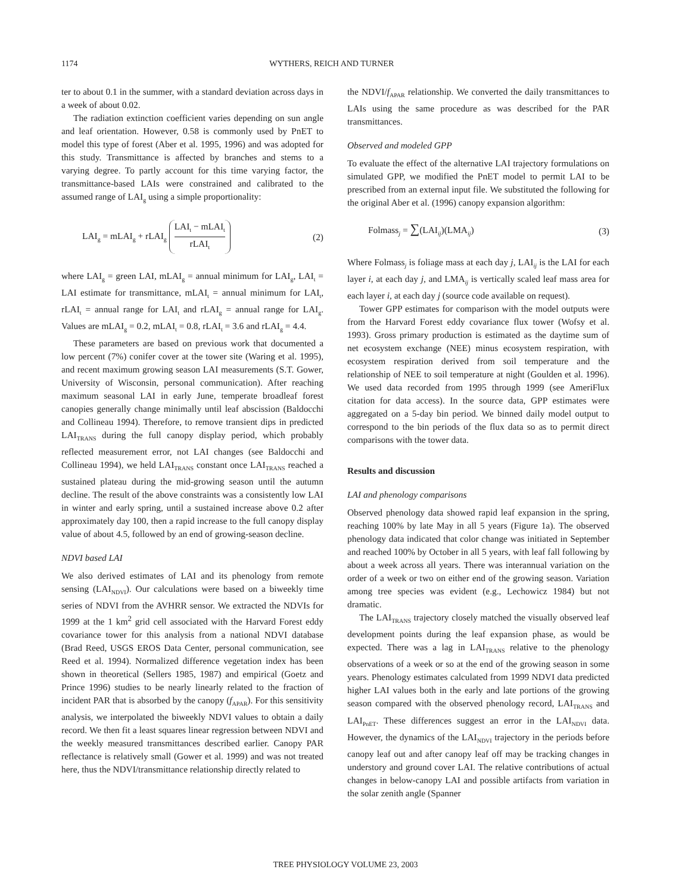1174 WYTHERS, REICH AND TURNER
ter to about 0.1 in the summer, with a standard deviation across days in a week of about 0.02.
The radiation extinction coefficient varies depending on sun angle and leaf orientation. However, 0.58 is commonly used by PnET to model this type of forest (Aber et al. 1995, 1996) and was adopted for this study. Transmittance is affected by branches and stems to a varying degree. To partly account for this time varying factor, the transmittance-based LAIs were constrained and calibrated to the assumed range of LAI<sub>g</sub> using a simple proportionality:
LAI<sub>g</sub> = mLAI<sub>g</sub> + rLAI<sub>g</sub> LAI<sub>t</sub> − mLAI<sub>t</sub> rLAI<sub>t</sub> (2)
where LAI<sub>g</sub> = green LAI, mLAI<sub>g</sub> = annual minimum for LAI<sub>g</sub>, LAI<sub>t</sub> = LAI estimate for transmittance, mLAI<sub>t</sub> = annual minimum for LAI<sub>t</sub>, rLAI<sub>t</sub> = annual range for LAI<sub>t</sub> and rLAI<sub>g</sub> = annual range for LAI<sub>g</sub>. Values are mLAI<sub>g</sub> = 0.2, mLAI<sub>t</sub> = 0.8, rLAI<sub>t</sub> = 3.6 and rLAI<sub>g</sub> = 4.4.
These parameters are based on previous work that documented a low percent (7%) conifer cover at the tower site (Waring et al. 1995), and recent maximum growing season LAI measurements (S.T. Gower, University of Wisconsin, personal communication). After reaching maximum seasonal LAI in early June, temperate broadleaf forest canopies generally change minimally until leaf abscission (Baldocchi and Collineau 1994). Therefore, to remove transient dips in predicted LAI<sub>TRANS</sub> during the full canopy display period, which probably reflected measurement error, not LAI changes (see Baldocchi and Collineau 1994), we held LAI<sub>TRANS</sub> constant once LAI<sub>TRANS</sub> reached a sustained plateau during the mid-growing season until the autumn decline. The result of the above constraints was a consistently low LAI in winter and early spring, until a sustained increase above 0.2 after approximately day 100, then a rapid increase to the full canopy display value of about 4.5, followed by an end of growing-season decline.
NDVI based LAI
We also derived estimates of LAI and its phenology from remote sensing (LAI<sub>NDVI</sub>). Our calculations were based on a biweekly time series of NDVI from the AVHRR sensor. We extracted the NDVIs for 1999 at the 1 km<sup>2</sup> grid cell associated with the Harvard Forest eddy covariance tower for this analysis from a national NDVI database (Brad Reed, USGS EROS Data Center, personal communication, see Reed et al. 1994). Normalized difference vegetation index has been shown in theoretical (Sellers 1985, 1987) and empirical (Goetz and Prince 1996) studies to be nearly linearly related to the fraction of incident PAR that is absorbed by the canopy (f<sub>APAR</sub>). For this sensitivity analysis, we interpolated the biweekly NDVI values to obtain a daily record. We then fit a least squares linear regression between NDVI and the weekly measured transmittances described earlier. Canopy PAR reflectance is relatively small (Gower et al. 1999) and was not treated here, thus the NDVI/transmittance relationship directly related to
the NDVI/f<sub>APAR</sub> relationship. We converted the daily transmittances to LAIs using the same procedure as was described for the PAR transmittances.
Observed and modeled GPP
To evaluate the effect of the alternative LAI trajectory formulations on simulated GPP, we modified the PnET model to permit LAI to be prescribed from an external input file. We substituted the following for the original Aber et al. (1996) canopy expansion algorithm:
Folmass<sub>j</sub> = ∑(LAI<sub>ij</sub>)(LMA<sub>ij</sub>) (3)
Where Folmass<sub>j</sub> is foliage mass at each day j, LAI<sub>ij</sub> is the LAI for each layer i, at each day j, and LMA<sub>ij</sub> is vertically scaled leaf mass area for each layer i, at each day j (source code available on request).
Tower GPP estimates for comparison with the model outputs were from the Harvard Forest eddy covariance flux tower (Wofsy et al. 1993). Gross primary production is estimated as the daytime sum of net ecosystem exchange (NEE) minus ecosystem respiration, with ecosystem respiration derived from soil temperature and the relationship of NEE to soil temperature at night (Goulden et al. 1996). We used data recorded from 1995 through 1999 (see AmeriFlux citation for data access). In the source data, GPP estimates were aggregated on a 5-day bin period. We binned daily model output to correspond to the bin periods of the flux data so as to permit direct comparisons with the tower data.
Results and discussion
LAI and phenology comparisons
Observed phenology data showed rapid leaf expansion in the spring, reaching 100% by late May in all 5 years (Figure 1a). The observed phenology data indicated that color change was initiated in September and reached 100% by October in all 5 years, with leaf fall following by about a week across all years. There was interannual variation on the order of a week or two on either end of the growing season. Variation among tree species was evident (e.g., Lechowicz 1984) but not dramatic.
The LAI<sub>TRANS</sub> trajectory closely matched the visually observed leaf development points during the leaf expansion phase, as would be expected. There was a lag in LAI<sub>TRANS</sub> relative to the phenology observations of a week or so at the end of the growing season in some years. Phenology estimates calculated from 1999 NDVI data predicted higher LAI values both in the early and late portions of the growing season compared with the observed phenology record, LAI<sub>TRANS</sub> and LAI<sub>PnET</sub>. These differences suggest an error in the LAI<sub>NDVI</sub> data. However, the dynamics of the LAI<sub>NDVI</sub> trajectory in the periods before canopy leaf out and after canopy leaf off may be tracking changes in understory and ground cover LAI. The relative contributions of actual changes in below-canopy LAI and possible artifacts from variation in the solar zenith angle (Spanner
TREE PHYSIOLOGY VOLUME 23, 2003